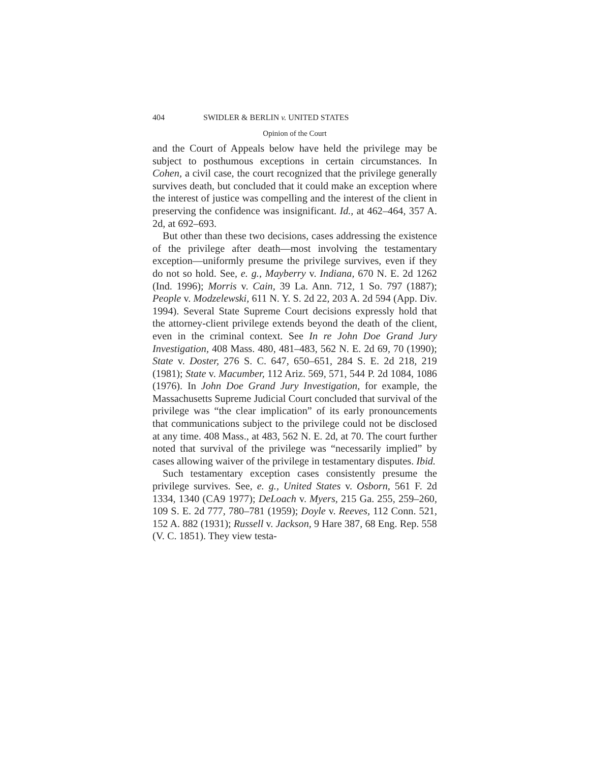404 SWIDLER & BERLIN v. UNITED STATES
Opinion of the Court
and the Court of Appeals below have held the privilege may be subject to posthumous exceptions in certain circumstances. In Cohen, a civil case, the court recognized that the privilege generally survives death, but concluded that it could make an exception where the interest of justice was compelling and the interest of the client in preserving the confidence was insignificant. Id., at 462–464, 357 A. 2d, at 692–693.
But other than these two decisions, cases addressing the existence of the privilege after death—most involving the testamentary exception—uniformly presume the privilege survives, even if they do not so hold. See, e. g., Mayberry v. Indiana, 670 N. E. 2d 1262 (Ind. 1996); Morris v. Cain, 39 La. Ann. 712, 1 So. 797 (1887); People v. Modzelewski, 611 N. Y. S. 2d 22, 203 A. 2d 594 (App. Div. 1994). Several State Supreme Court decisions expressly hold that the attorney-client privilege extends beyond the death of the client, even in the criminal context. See In re John Doe Grand Jury Investigation, 408 Mass. 480, 481–483, 562 N. E. 2d 69, 70 (1990); State v. Doster, 276 S. C. 647, 650–651, 284 S. E. 2d 218, 219 (1981); State v. Macumber, 112 Ariz. 569, 571, 544 P. 2d 1084, 1086 (1976). In John Doe Grand Jury Investigation, for example, the Massachusetts Supreme Judicial Court concluded that survival of the privilege was “the clear implication” of its early pronouncements that communications subject to the privilege could not be disclosed at any time. 408 Mass., at 483, 562 N. E. 2d, at 70. The court further noted that survival of the privilege was “necessarily implied” by cases allowing waiver of the privilege in testamentary disputes. Ibid.
Such testamentary exception cases consistently presume the privilege survives. See, e. g., United States v. Osborn, 561 F. 2d 1334, 1340 (CA9 1977); DeLoach v. Myers, 215 Ga. 255, 259–260, 109 S. E. 2d 777, 780–781 (1959); Doyle v. Reeves, 112 Conn. 521, 152 A. 882 (1931); Russell v. Jackson, 9 Hare 387, 68 Eng. Rep. 558 (V. C. 1851). They view testa-